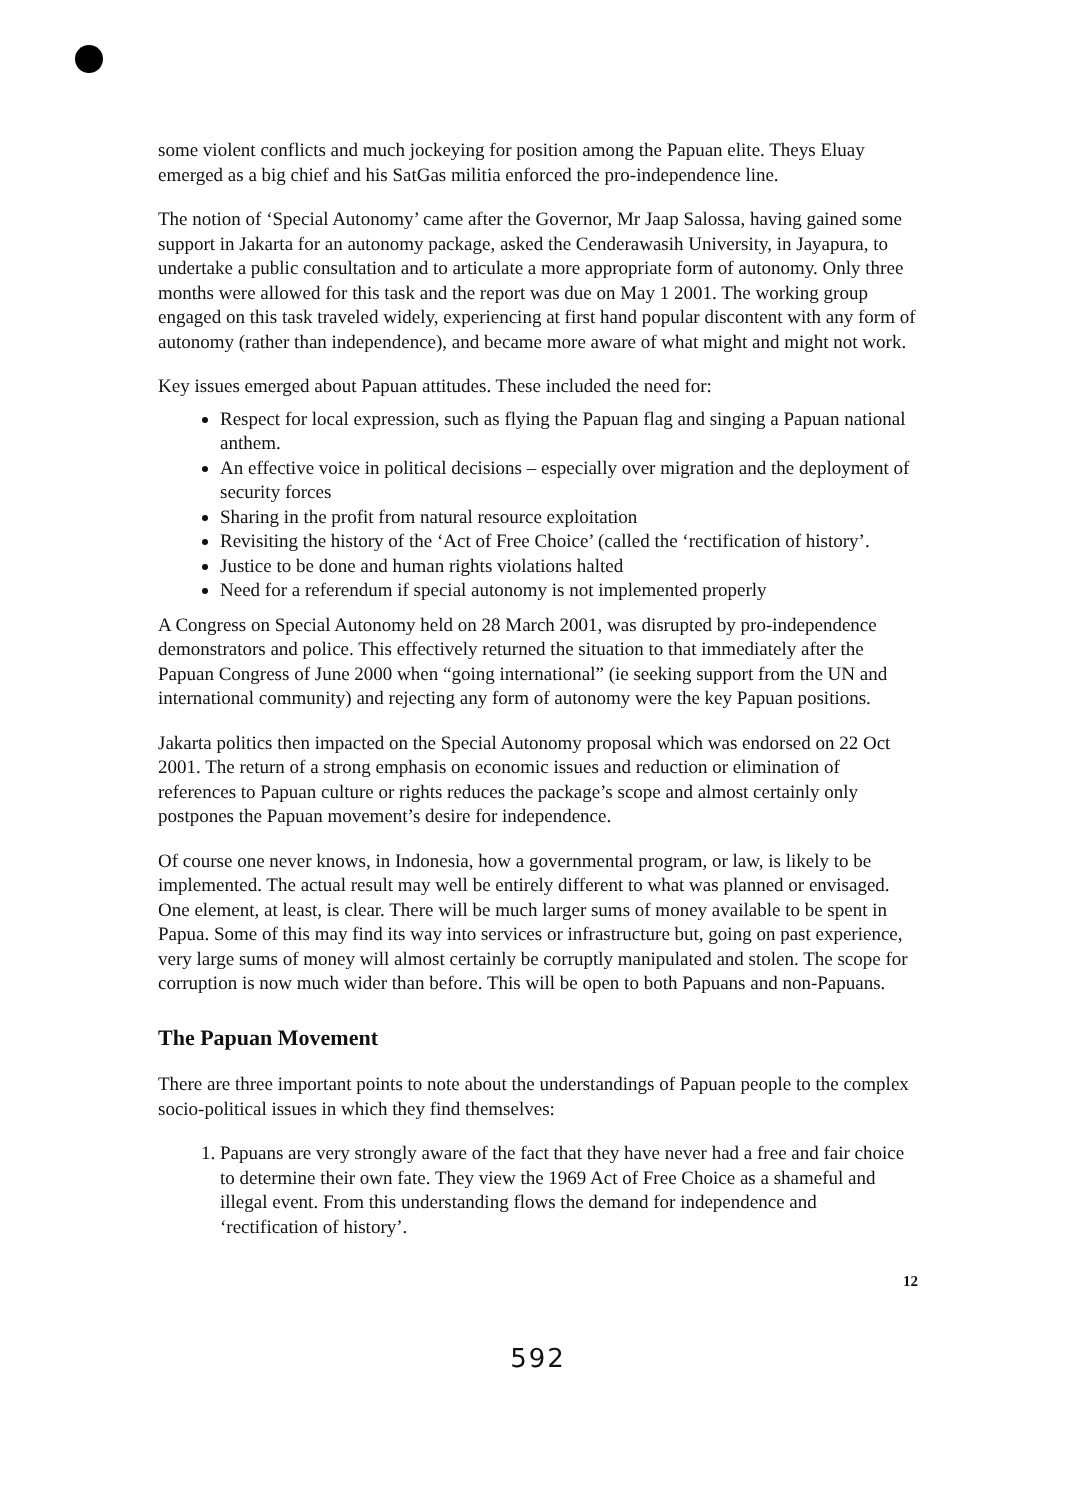some violent conflicts and much jockeying for position among the Papuan elite. Theys Eluay emerged as a big chief and his SatGas militia enforced the pro-independence line.
The notion of ‘Special Autonomy’ came after the Governor, Mr Jaap Salossa, having gained some support in Jakarta for an autonomy package, asked the Cenderawasih University, in Jayapura, to undertake a public consultation and to articulate a more appropriate form of autonomy. Only three months were allowed for this task and the report was due on May 1 2001. The working group engaged on this task traveled widely, experiencing at first hand popular discontent with any form of autonomy (rather than independence), and became more aware of what might and might not work.
Key issues emerged about Papuan attitudes. These included the need for:
Respect for local expression, such as flying the Papuan flag and singing a Papuan national anthem.
An effective voice in political decisions – especially over migration and the deployment of security forces
Sharing in the profit from natural resource exploitation
Revisiting the history of the ‘Act of Free Choice’ (called the ‘rectification of history’.
Justice to be done and human rights violations halted
Need for a referendum if special autonomy is not implemented properly
A Congress on Special Autonomy held on 28 March 2001, was disrupted by pro-independence demonstrators and police. This effectively returned the situation to that immediately after the Papuan Congress of June 2000 when “going international” (ie seeking support from the UN and international community) and rejecting any form of autonomy were the key Papuan positions.
Jakarta politics then impacted on the Special Autonomy proposal which was endorsed on 22 Oct 2001. The return of a strong emphasis on economic issues and reduction or elimination of references to Papuan culture or rights reduces the package’s scope and almost certainly only postpones the Papuan movement’s desire for independence.
Of course one never knows, in Indonesia, how a governmental program, or law, is likely to be implemented. The actual result may well be entirely different to what was planned or envisaged. One element, at least, is clear. There will be much larger sums of money available to be spent in Papua. Some of this may find its way into services or infrastructure but, going on past experience, very large sums of money will almost certainly be corruptly manipulated and stolen. The scope for corruption is now much wider than before. This will be open to both Papuans and non-Papuans.
The Papuan Movement
There are three important points to note about the understandings of Papuan people to the complex socio-political issues in which they find themselves:
1. Papuans are very strongly aware of the fact that they have never had a free and fair choice to determine their own fate. They view the 1969 Act of Free Choice as a shameful and illegal event. From this understanding flows the demand for independence and ‘rectification of history’.
12
592